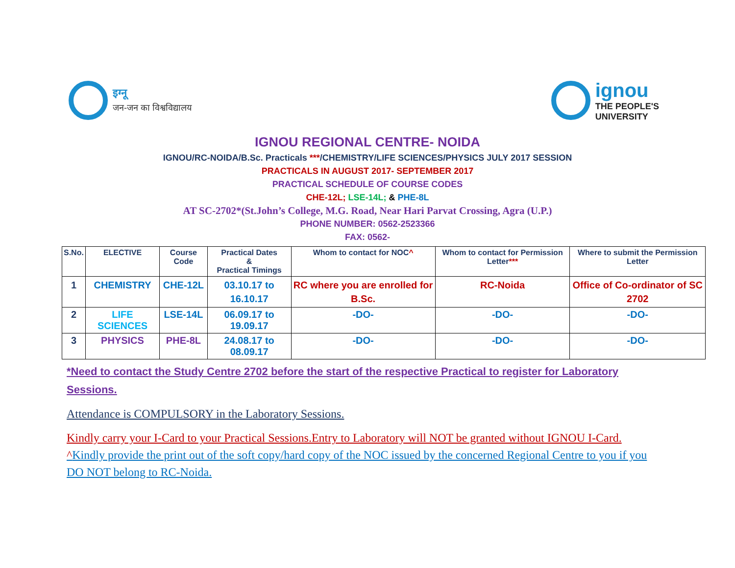इग्नू
जन-जन का विश्वविद्यालय
ignou
THE PEOPLE'S
UNIVERSITY
IGNOU REGIONAL CENTRE- NOIDA
IGNOU/RC-NOIDA/B.Sc. Practicals ***/CHEMISTRY/LIFE SCIENCES/PHYSICS JULY 2017 SESSION
PRACTICALS IN AUGUST 2017- SEPTEMBER 2017
PRACTICAL SCHEDULE OF COURSE CODES
CHE-12L; LSE-14L; & PHE-8L
AT SC-2702*(St.John’s College, M.G. Road, Near Hari Parvat Crossing, Agra (U.P.)
PHONE NUMBER: 0562-2523366
FAX: 0562-
| S.No. | ELECTIVE | Course Code | Practical Dates & Practical Timings | Whom to contact for NOC ^ | Whom to contact for Permission Letter *** | Where to submit the Permission Letter |
| --- | --- | --- | --- | --- | --- | --- |
| 1 | CHEMISTRY | CHE-12L | 03.10.17 to 16.10.17 | RC where you are enrolled for B.Sc. | RC-Noida | Office of Co-ordinator of SC 2702 |
| 2 | LIFE SCIENCES | LSE-14L | 06.09.17 to 19.09.17 | -DO- | -DO- | -DO- |
| 3 | PHYSICS | PHE-8L | 24.08.17 to 08.09.17 | -DO- | -DO- | -DO- |
*Need to contact the Study Centre 2702 before the start of the respective Practical to register for Laboratory Sessions.
Attendance is COMPULSORY in the Laboratory Sessions.
Kindly carry your I-Card to your Practical Sessions.Entry to Laboratory will NOT be granted without IGNOU I-Card.
^Kindly provide the print out of the soft copy/hard copy of the NOC issued by the concerned Regional Centre to you if you DO NOT belong to RC-Noida.